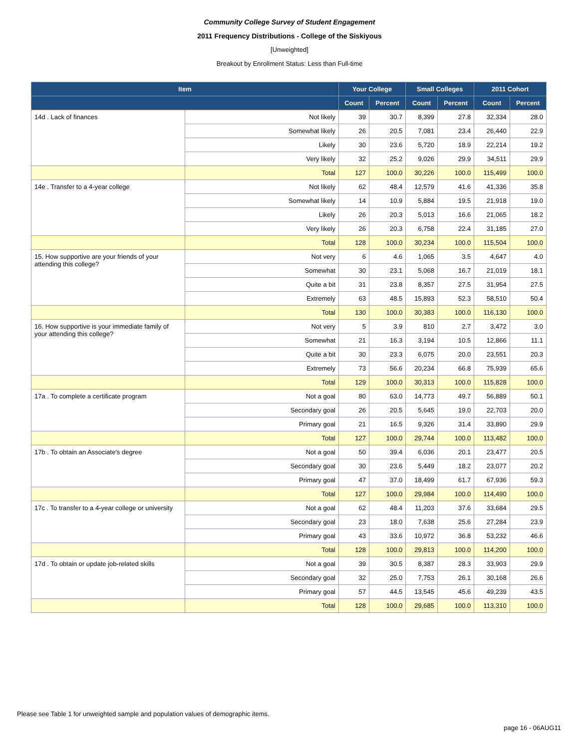Community College Survey of Student Engagement
2011 Frequency Distributions - College of the Siskiyous
[Unweighted]
Breakout by Enrollment Status: Less than Full-time
| Item | | Your College | | Small Colleges | | 2011 Cohort | |
| --- | --- | --- | --- | --- | --- | --- | --- |
| | | Count | Percent | Count | Percent | Count | Percent |
| 14d . Lack of finances | Not likely | 39 | 30.7 | 8,399 | 27.8 | 32,334 | 28.0 |
| | Somewhat likely | 26 | 20.5 | 7,081 | 23.4 | 26,440 | 22.9 |
| | Likely | 30 | 23.6 | 5,720 | 18.9 | 22,214 | 19.2 |
| | Very likely | 32 | 25.2 | 9,026 | 29.9 | 34,511 | 29.9 |
| | Total | 127 | 100.0 | 30,226 | 100.0 | 115,499 | 100.0 |
| 14e . Transfer to a 4-year college | Not likely | 62 | 48.4 | 12,579 | 41.6 | 41,336 | 35.8 |
| | Somewhat likely | 14 | 10.9 | 5,884 | 19.5 | 21,918 | 19.0 |
| | Likely | 26 | 20.3 | 5,013 | 16.6 | 21,065 | 18.2 |
| | Very likely | 26 | 20.3 | 6,758 | 22.4 | 31,185 | 27.0 |
| | Total | 128 | 100.0 | 30,234 | 100.0 | 115,504 | 100.0 |
| 15. How supportive are your friends of your attending this college? | Not very | 6 | 4.6 | 1,065 | 3.5 | 4,647 | 4.0 |
| | Somewhat | 30 | 23.1 | 5,068 | 16.7 | 21,019 | 18.1 |
| | Quite a bit | 31 | 23.8 | 8,357 | 27.5 | 31,954 | 27.5 |
| | Extremely | 63 | 48.5 | 15,893 | 52.3 | 58,510 | 50.4 |
| | Total | 130 | 100.0 | 30,383 | 100.0 | 116,130 | 100.0 |
| 16. How supportive is your immediate family of your attending this college? | Not very | 5 | 3.9 | 810 | 2.7 | 3,472 | 3.0 |
| | Somewhat | 21 | 16.3 | 3,194 | 10.5 | 12,866 | 11.1 |
| | Quite a bit | 30 | 23.3 | 6,075 | 20.0 | 23,551 | 20.3 |
| | Extremely | 73 | 56.6 | 20,234 | 66.8 | 75,939 | 65.6 |
| | Total | 129 | 100.0 | 30,313 | 100.0 | 115,828 | 100.0 |
| 17a . To complete a certificate program | Not a goal | 80 | 63.0 | 14,773 | 49.7 | 56,889 | 50.1 |
| | Secondary goal | 26 | 20.5 | 5,645 | 19.0 | 22,703 | 20.0 |
| | Primary goal | 21 | 16.5 | 9,326 | 31.4 | 33,890 | 29.9 |
| | Total | 127 | 100.0 | 29,744 | 100.0 | 113,482 | 100.0 |
| 17b . To obtain an Associate's degree | Not a goal | 50 | 39.4 | 6,036 | 20.1 | 23,477 | 20.5 |
| | Secondary goal | 30 | 23.6 | 5,449 | 18.2 | 23,077 | 20.2 |
| | Primary goal | 47 | 37.0 | 18,499 | 61.7 | 67,936 | 59.3 |
| | Total | 127 | 100.0 | 29,984 | 100.0 | 114,490 | 100.0 |
| 17c . To transfer to a 4-year college or university | Not a goal | 62 | 48.4 | 11,203 | 37.6 | 33,684 | 29.5 |
| | Secondary goal | 23 | 18.0 | 7,638 | 25.6 | 27,284 | 23.9 |
| | Primary goal | 43 | 33.6 | 10,972 | 36.8 | 53,232 | 46.6 |
| | Total | 128 | 100.0 | 29,813 | 100.0 | 114,200 | 100.0 |
| 17d . To obtain or update job-related skills | Not a goal | 39 | 30.5 | 8,387 | 28.3 | 33,903 | 29.9 |
| | Secondary goal | 32 | 25.0 | 7,753 | 26.1 | 30,168 | 26.6 |
| | Primary goal | 57 | 44.5 | 13,545 | 45.6 | 49,239 | 43.5 |
| | Total | 128 | 100.0 | 29,685 | 100.0 | 113,310 | 100.0 |
Please see Table 1 for unweighted sample and population values of demographic items.
page 16 - 06AUG11